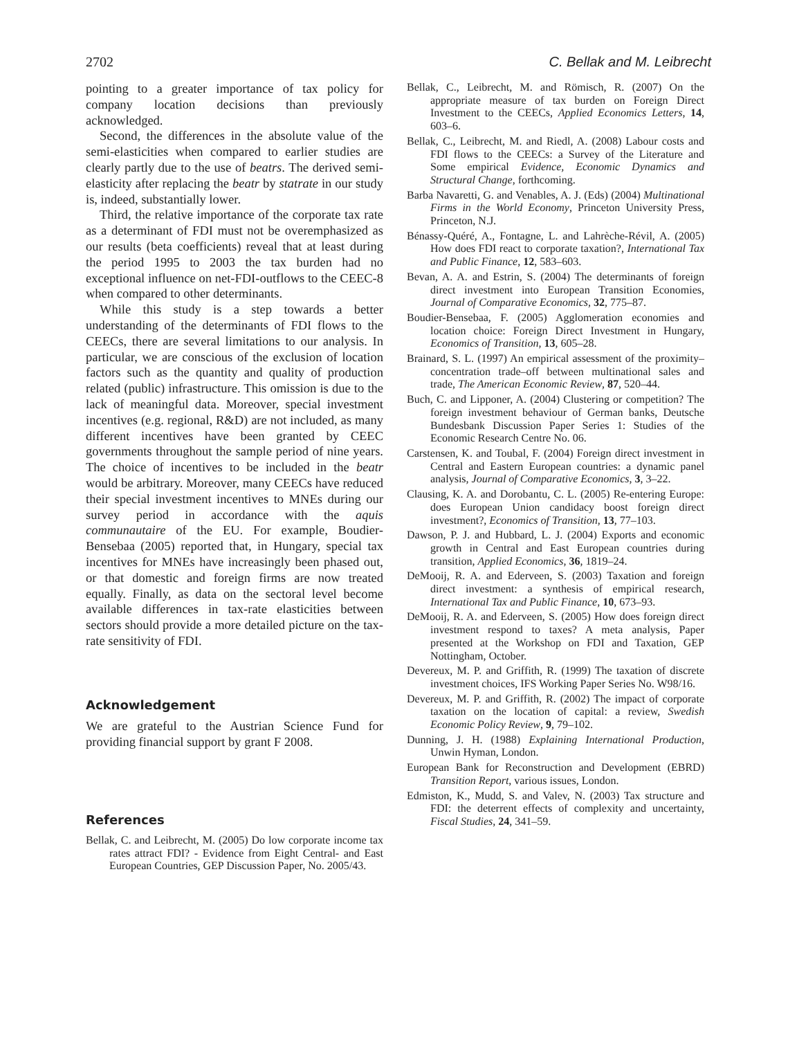2702 C. Bellak and M. Leibrecht
pointing to a greater importance of tax policy for company location decisions than previously acknowledged.
Second, the differences in the absolute value of the semi-elasticities when compared to earlier studies are clearly partly due to the use of beatrs. The derived semi-elasticity after replacing the beatr by statrate in our study is, indeed, substantially lower.
Third, the relative importance of the corporate tax rate as a determinant of FDI must not be overemphasized as our results (beta coefficients) reveal that at least during the period 1995 to 2003 the tax burden had no exceptional influence on net-FDI-outflows to the CEEC-8 when compared to other determinants.
While this study is a step towards a better understanding of the determinants of FDI flows to the CEECs, there are several limitations to our analysis. In particular, we are conscious of the exclusion of location factors such as the quantity and quality of production related (public) infrastructure. This omission is due to the lack of meaningful data. Moreover, special investment incentives (e.g. regional, R&D) are not included, as many different incentives have been granted by CEEC governments throughout the sample period of nine years. The choice of incentives to be included in the beatr would be arbitrary. Moreover, many CEECs have reduced their special investment incentives to MNEs during our survey period in accordance with the aquis communautaire of the EU. For example, Boudier-Bensebaa (2005) reported that, in Hungary, special tax incentives for MNEs have increasingly been phased out, or that domestic and foreign firms are now treated equally. Finally, as data on the sectoral level become available differences in tax-rate elasticities between sectors should provide a more detailed picture on the tax-rate sensitivity of FDI.
Acknowledgement
We are grateful to the Austrian Science Fund for providing financial support by grant F 2008.
References
Bellak, C. and Leibrecht, M. (2005) Do low corporate income tax rates attract FDI? - Evidence from Eight Central- and East European Countries, GEP Discussion Paper, No. 2005/43.
Bellak, C., Leibrecht, M. and Römisch, R. (2007) On the appropriate measure of tax burden on Foreign Direct Investment to the CEECs, Applied Economics Letters, 14, 603–6.
Bellak, C., Leibrecht, M. and Riedl, A. (2008) Labour costs and FDI flows to the CEECs: a Survey of the Literature and Some empirical Evidence, Economic Dynamics and Structural Change, forthcoming.
Barba Navaretti, G. and Venables, A. J. (Eds) (2004) Multinational Firms in the World Economy, Princeton University Press, Princeton, N.J.
Bénassy-Quéré, A., Fontagne, L. and Lahrèche-Révil, A. (2005) How does FDI react to corporate taxation?, International Tax and Public Finance, 12, 583–603.
Bevan, A. A. and Estrin, S. (2004) The determinants of foreign direct investment into European Transition Economies, Journal of Comparative Economics, 32, 775–87.
Boudier-Bensebaa, F. (2005) Agglomeration economies and location choice: Foreign Direct Investment in Hungary, Economics of Transition, 13, 605–28.
Brainard, S. L. (1997) An empirical assessment of the proximity–concentration trade–off between multinational sales and trade, The American Economic Review, 87, 520–44.
Buch, C. and Lipponer, A. (2004) Clustering or competition? The foreign investment behaviour of German banks, Deutsche Bundesbank Discussion Paper Series 1: Studies of the Economic Research Centre No. 06.
Carstensen, K. and Toubal, F. (2004) Foreign direct investment in Central and Eastern European countries: a dynamic panel analysis, Journal of Comparative Economics, 3, 3–22.
Clausing, K. A. and Dorobantu, C. L. (2005) Re-entering Europe: does European Union candidacy boost foreign direct investment?, Economics of Transition, 13, 77–103.
Dawson, P. J. and Hubbard, L. J. (2004) Exports and economic growth in Central and East European countries during transition, Applied Economics, 36, 1819–24.
DeMooij, R. A. and Ederveen, S. (2003) Taxation and foreign direct investment: a synthesis of empirical research, International Tax and Public Finance, 10, 673–93.
DeMooij, R. A. and Ederveen, S. (2005) How does foreign direct investment respond to taxes? A meta analysis, Paper presented at the Workshop on FDI and Taxation, GEP Nottingham, October.
Devereux, M. P. and Griffith, R. (1999) The taxation of discrete investment choices, IFS Working Paper Series No. W98/16.
Devereux, M. P. and Griffith, R. (2002) The impact of corporate taxation on the location of capital: a review, Swedish Economic Policy Review, 9, 79–102.
Dunning, J. H. (1988) Explaining International Production, Unwin Hyman, London.
European Bank for Reconstruction and Development (EBRD) Transition Report, various issues, London.
Edmiston, K., Mudd, S. and Valev, N. (2003) Tax structure and FDI: the deterrent effects of complexity and uncertainty, Fiscal Studies, 24, 341–59.